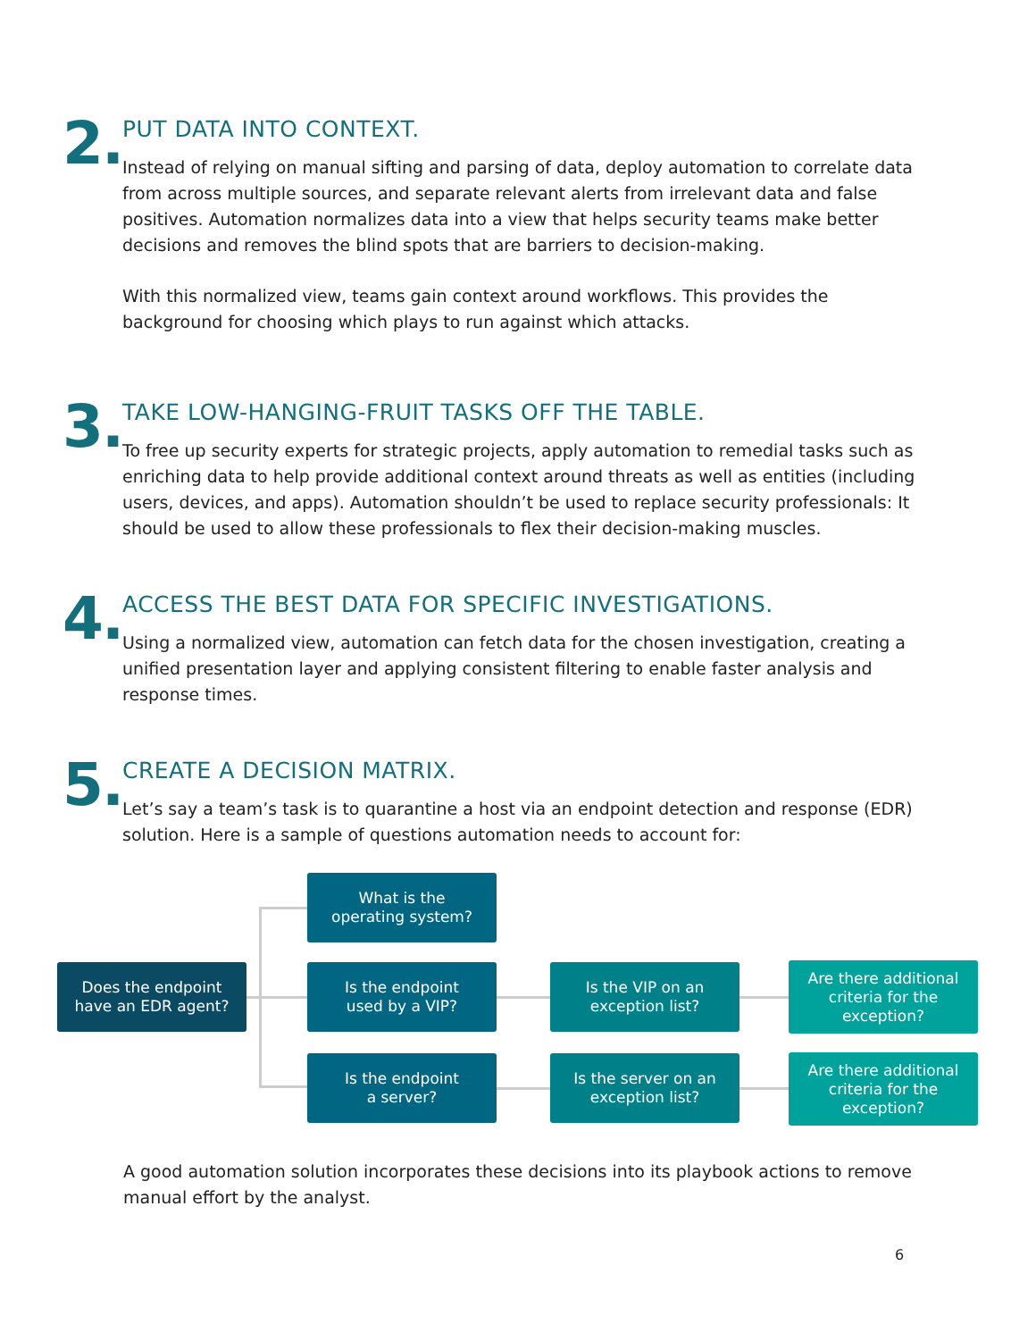2.
PUT DATA INTO CONTEXT.
Instead of relying on manual sifting and parsing of data, deploy automation to correlate data from across multiple sources, and separate relevant alerts from irrelevant data and false positives. Automation normalizes data into a view that helps security teams make better decisions and removes the blind spots that are barriers to decision-making.
With this normalized view, teams gain context around workflows. This provides the background for choosing which plays to run against which attacks.
3.
TAKE LOW-HANGING-FRUIT TASKS OFF THE TABLE.
To free up security experts for strategic projects, apply automation to remedial tasks such as enriching data to help provide additional context around threats as well as entities (including users, devices, and apps). Automation shouldn’t be used to replace security professionals: It should be used to allow these professionals to flex their decision-making muscles.
4.
ACCESS THE BEST DATA FOR SPECIFIC INVESTIGATIONS.
Using a normalized view, automation can fetch data for the chosen investigation, creating a unified presentation layer and applying consistent filtering to enable faster analysis and response times.
5.
CREATE A DECISION MATRIX.
Let’s say a team’s task is to quarantine a host via an endpoint detection and response (EDR) solution. Here is a sample of questions automation needs to account for:
What is the
operating system?
Does the endpoint
have an EDR agent?
Is the endpoint
used by a VIP?
Is the VIP on an
exception list?
Are there additional
criteria for the
exception?
Is the endpoint
a server?
Is the server on an
exception list?
Are there additional
criteria for the
exception?
A good automation solution incorporates these decisions into its playbook actions to remove manual effort by the analyst.
6